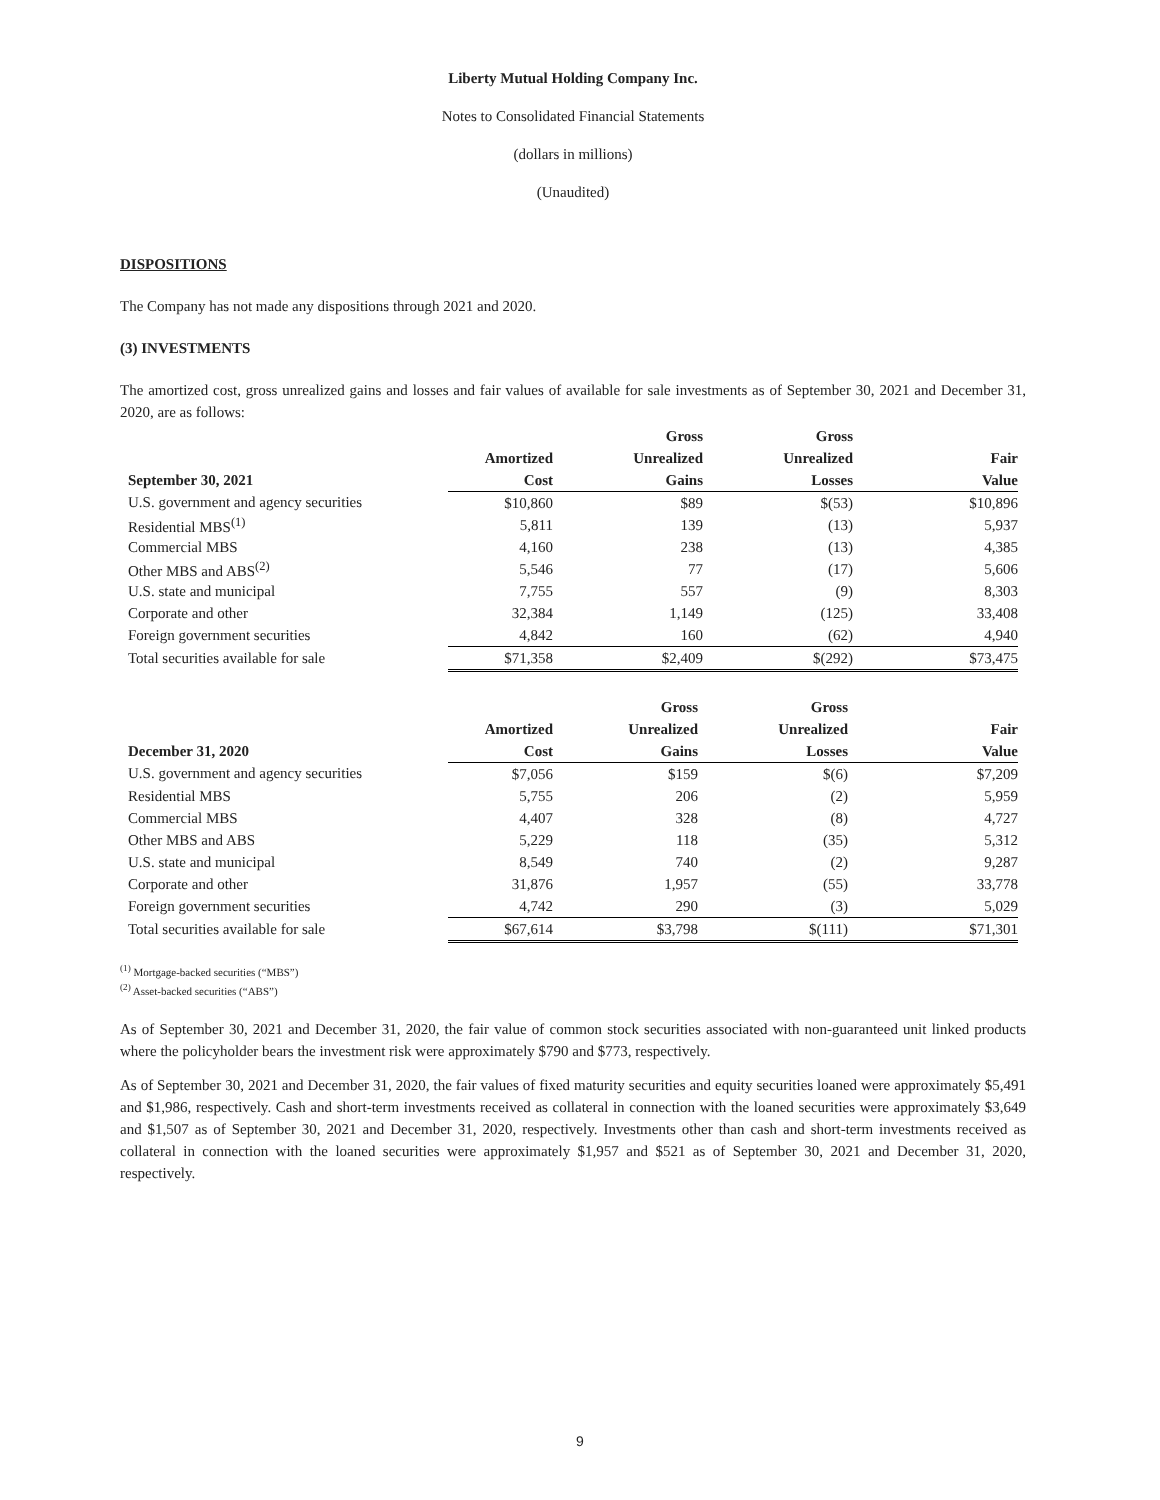Liberty Mutual Holding Company Inc.
Notes to Consolidated Financial Statements
(dollars in millions)
(Unaudited)
DISPOSITIONS
The Company has not made any dispositions through 2021 and 2020.
(3) INVESTMENTS
The amortized cost, gross unrealized gains and losses and fair values of available for sale investments as of September 30, 2021 and December 31, 2020, are as follows:
| | | Gross | Gross | |
| --- | --- | --- | --- | --- |
| | Amortized | Unrealized | Unrealized | Fair |
| September 30, 2021 | Cost | Gains | Losses | Value |
| U.S. government and agency securities | $10,860 | $89 | $(53) | $10,896 |
| Residential MBS<sup>(1)</sup> | 5,811 | 139 | (13) | 5,937 |
| Commercial MBS | 4,160 | 238 | (13) | 4,385 |
| Other MBS and ABS<sup>(2)</sup> | 5,546 | 77 | (17) | 5,606 |
| U.S. state and municipal | 7,755 | 557 | (9) | 8,303 |
| Corporate and other | 32,384 | 1,149 | (125) | 33,408 |
| Foreign government securities | 4,842 | 160 | (62) | 4,940 |
| Total securities available for sale | $71,358 | $2,409 | $(292) | $73,475 |
| | | Gross | Gross | |
| --- | --- | --- | --- | --- |
| | Amortized | Unrealized | Unrealized | Fair |
| December 31, 2020 | Cost | Gains | Losses | Value |
| U.S. government and agency securities | $7,056 | $159 | $(6) | $7,209 |
| Residential MBS | 5,755 | 206 | (2) | 5,959 |
| Commercial MBS | 4,407 | 328 | (8) | 4,727 |
| Other MBS and ABS | 5,229 | 118 | (35) | 5,312 |
| U.S. state and municipal | 8,549 | 740 | (2) | 9,287 |
| Corporate and other | 31,876 | 1,957 | (55) | 33,778 |
| Foreign government securities | 4,742 | 290 | (3) | 5,029 |
| Total securities available for sale | $67,614 | $3,798 | $(111) | $71,301 |
<sup>(1)</sup> Mortgage-backed securities (“MBS”)
<sup>(2)</sup> Asset-backed securities (“ABS”)
As of September 30, 2021 and December 31, 2020, the fair value of common stock securities associated with non-guaranteed unit linked products where the policyholder bears the investment risk were approximately $790 and $773, respectively.
As of September 30, 2021 and December 31, 2020, the fair values of fixed maturity securities and equity securities loaned were approximately $5,491 and $1,986, respectively. Cash and short-term investments received as collateral in connection with the loaned securities were approximately $3,649 and $1,507 as of September 30, 2021 and December 31, 2020, respectively. Investments other than cash and short-term investments received as collateral in connection with the loaned securities were approximately $1,957 and $521 as of September 30, 2021 and December 31, 2020, respectively.
9